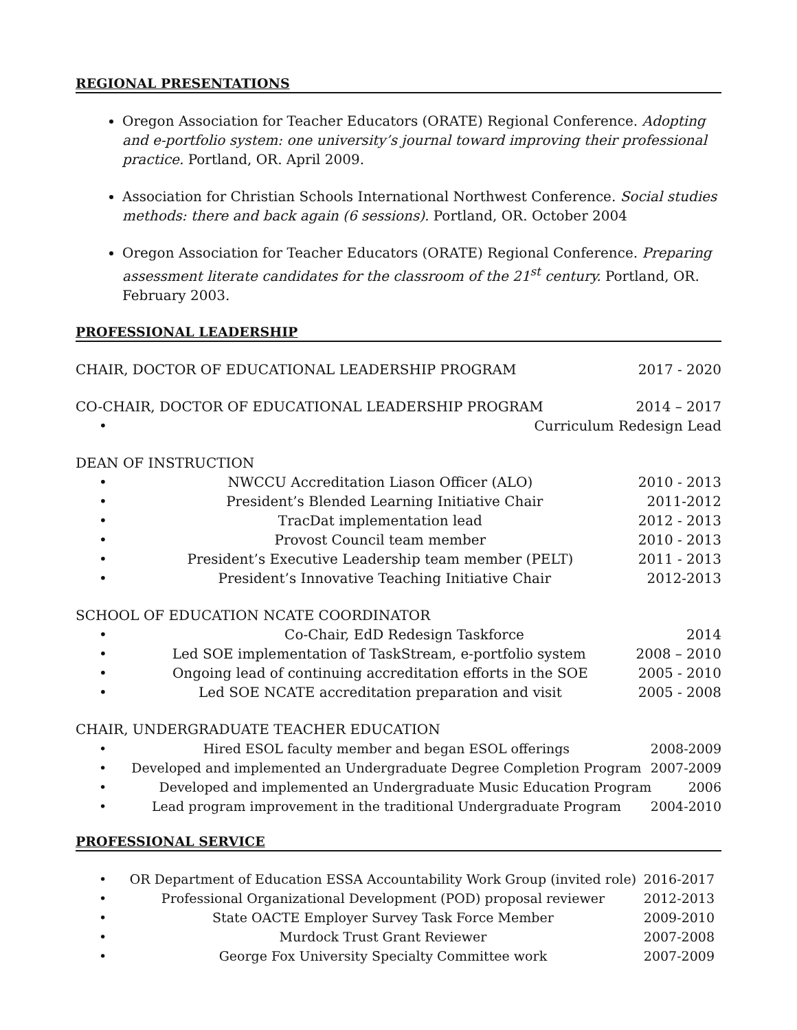REGIONAL PRESENTATIONS
Oregon Association for Teacher Educators (ORATE) Regional Conference. Adopting and e-portfolio system: one university’s journal toward improving their professional practice. Portland, OR. April 2009.
Association for Christian Schools International Northwest Conference. Social studies methods: there and back again (6 sessions). Portland, OR. October 2004
Oregon Association for Teacher Educators (ORATE) Regional Conference. Preparing assessment literate candidates for the classroom of the 21<sup>st</sup> century. Portland, OR. February 2003.
PROFESSIONAL LEADERSHIP
CHAIR, DOCTOR OF EDUCATIONAL LEADERSHIP PROGRAM 2017 - 2020
CO-CHAIR, DOCTOR OF EDUCATIONAL LEADERSHIP PROGRAM 2014 – 2017
• Curriculum Redesign Lead
DEAN OF INSTRUCTION
• NWCCU Accreditation Liason Officer (ALO) 2010 - 2013
• President’s Blended Learning Initiative Chair 2011-2012
• TracDat implementation lead 2012 - 2013
• Provost Council team member 2010 - 2013
• President’s Executive Leadership team member (PELT) 2011 - 2013
• President’s Innovative Teaching Initiative Chair 2012-2013
SCHOOL OF EDUCATION NCATE COORDINATOR
• Co-Chair, EdD Redesign Taskforce 2014
• Led SOE implementation of TaskStream, e-portfolio system 2008 – 2010
• Ongoing lead of continuing accreditation efforts in the SOE 2005 - 2010
• Led SOE NCATE accreditation preparation and visit 2005 - 2008
CHAIR, UNDERGRADUATE TEACHER EDUCATION
• Hired ESOL faculty member and began ESOL offerings 2008-2009
• Developed and implemented an Undergraduate Degree Completion Program 2007-2009
• Developed and implemented an Undergraduate Music Education Program 2006
• Lead program improvement in the traditional Undergraduate Program 2004-2010
PROFESSIONAL SERVICE
• OR Department of Education ESSA Accountability Work Group (invited role) 2016-2017
• Professional Organizational Development (POD) proposal reviewer 2012-2013
• State OACTE Employer Survey Task Force Member 2009-2010
• Murdock Trust Grant Reviewer 2007-2008
• George Fox University Specialty Committee work 2007-2009